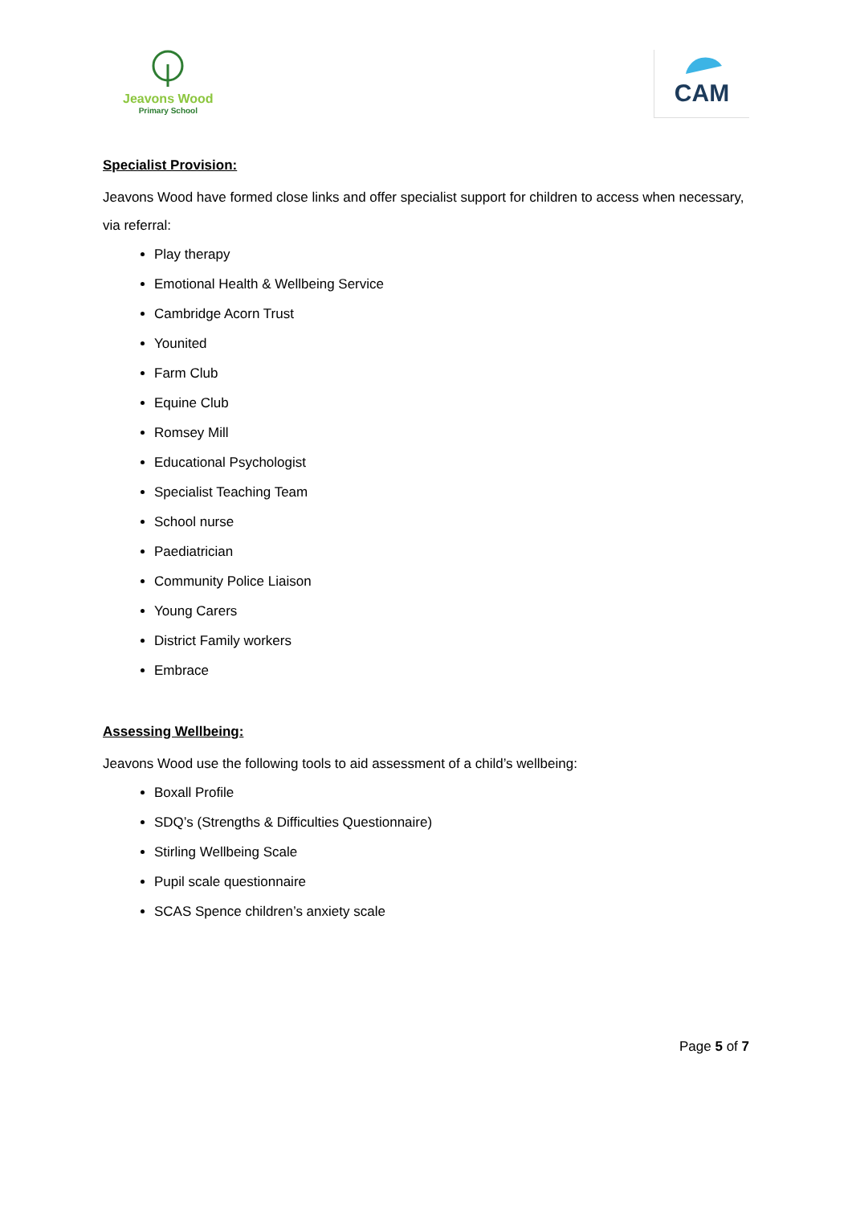Jeavons Wood
Primary School
CAM
Specialist Provision:
Jeavons Wood have formed close links and offer specialist support for children to access when necessary, via referral:
Play therapy
Emotional Health & Wellbeing Service
Cambridge Acorn Trust
Younited
Farm Club
Equine Club
Romsey Mill
Educational Psychologist
Specialist Teaching Team
School nurse
Paediatrician
Community Police Liaison
Young Carers
District Family workers
Embrace
Assessing Wellbeing:
Jeavons Wood use the following tools to aid assessment of a child’s wellbeing:
Boxall Profile
SDQ’s (Strengths & Difficulties Questionnaire)
Stirling Wellbeing Scale
Pupil scale questionnaire
SCAS Spence children’s anxiety scale
Page 5 of 7